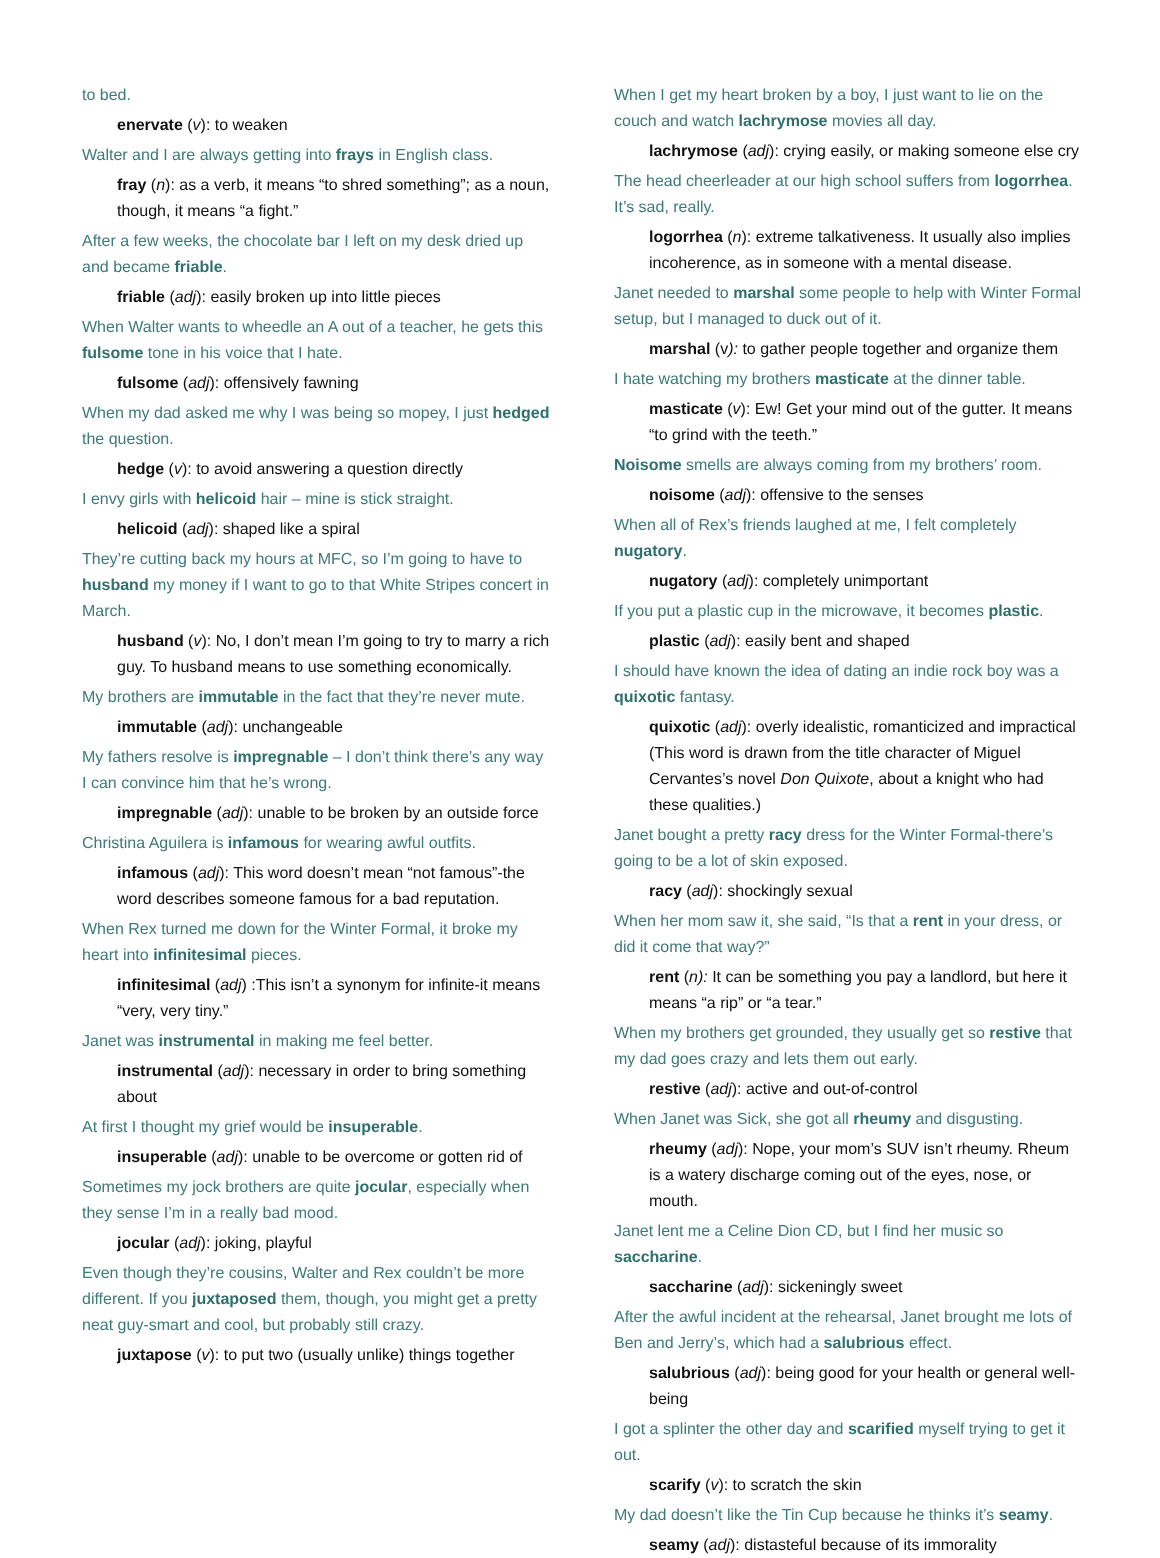to bed.
enervate (v): to weaken
Walter and I are always getting into frays in English class.
fray (n): as a verb, it means “to shred something”; as a noun, though, it means “a fight.”
After a few weeks, the chocolate bar I left on my desk dried up and became friable.
friable (adj): easily broken up into little pieces
When Walter wants to wheedle an A out of a teacher, he gets this fulsome tone in his voice that I hate.
fulsome (adj): offensively fawning
When my dad asked me why I was being so mopey, I just hedged the question.
hedge (v): to avoid answering a question directly
I envy girls with helicoid hair – mine is stick straight.
helicoid (adj): shaped like a spiral
They’re cutting back my hours at MFC, so I’m going to have to husband my money if I want to go to that White Stripes concert in March.
husband (v): No, I don’t mean I’m going to try to marry a rich guy. To husband means to use something economically.
My brothers are immutable in the fact that they’re never mute.
immutable (adj): unchangeable
My fathers resolve is impregnable – I don’t think there’s any way I can convince him that he’s wrong.
impregnable (adj): unable to be broken by an outside force
Christina Aguilera is infamous for wearing awful outfits.
infamous (adj): This word doesn’t mean “not famous”-the word describes someone famous for a bad reputation.
When Rex turned me down for the Winter Formal, it broke my heart into infinitesimal pieces.
infinitesimal (adj) :This isn’t a synonym for infinite-it means “very, very tiny.”
Janet was instrumental in making me feel better.
instrumental (adj): necessary in order to bring something about
At first I thought my grief would be insuperable.
insuperable (adj): unable to be overcome or gotten rid of
Sometimes my jock brothers are quite jocular, especially when they sense I’m in a really bad mood.
jocular (adj): joking, playful
Even though they’re cousins, Walter and Rex couldn’t be more different. If you juxtaposed them, though, you might get a pretty neat guy-smart and cool, but probably still crazy.
juxtapose (v): to put two (usually unlike) things together
When I get my heart broken by a boy, I just want to lie on the couch and watch lachrymose movies all day.
lachrymose (adj): crying easily, or making someone else cry
The head cheerleader at our high school suffers from logorrhea. It’s sad, really.
logorrhea (n): extreme talkativeness. It usually also implies incoherence, as in someone with a mental disease.
Janet needed to marshal some people to help with Winter Formal setup, but I managed to duck out of it.
marshal (v): to gather people together and organize them
I hate watching my brothers masticate at the dinner table.
masticate (v): Ew! Get your mind out of the gutter. It means “to grind with the teeth.”
Noisome smells are always coming from my brothers’ room.
noisome (adj): offensive to the senses
When all of Rex’s friends laughed at me, I felt completely nugatory.
nugatory (adj): completely unimportant
If you put a plastic cup in the microwave, it becomes plastic.
plastic (adj): easily bent and shaped
I should have known the idea of dating an indie rock boy was a quixotic fantasy.
quixotic (adj): overly idealistic, romanticized and impractical (This word is drawn from the title character of Miguel Cervantes’s novel Don Quixote, about a knight who had these qualities.)
Janet bought a pretty racy dress for the Winter Formal-there’s going to be a lot of skin exposed.
racy (adj): shockingly sexual
When her mom saw it, she said, “Is that a rent in your dress, or did it come that way?”
rent (n): It can be something you pay a landlord, but here it means “a rip” or “a tear.”
When my brothers get grounded, they usually get so restive that my dad goes crazy and lets them out early.
restive (adj): active and out-of-control
When Janet was Sick, she got all rheumy and disgusting.
rheumy (adj): Nope, your mom’s SUV isn’t rheumy. Rheum is a watery discharge coming out of the eyes, nose, or mouth.
Janet lent me a Celine Dion CD, but I find her music so saccharine.
saccharine (adj): sickeningly sweet
After the awful incident at the rehearsal, Janet brought me lots of Ben and Jerry’s, which had a salubrious effect.
salubrious (adj): being good for your health or general well-being
I got a splinter the other day and scarified myself trying to get it out.
scarify (v): to scratch the skin
My dad doesn’t like the Tin Cup because he thinks it’s seamy.
seamy (adj): distasteful because of its immorality